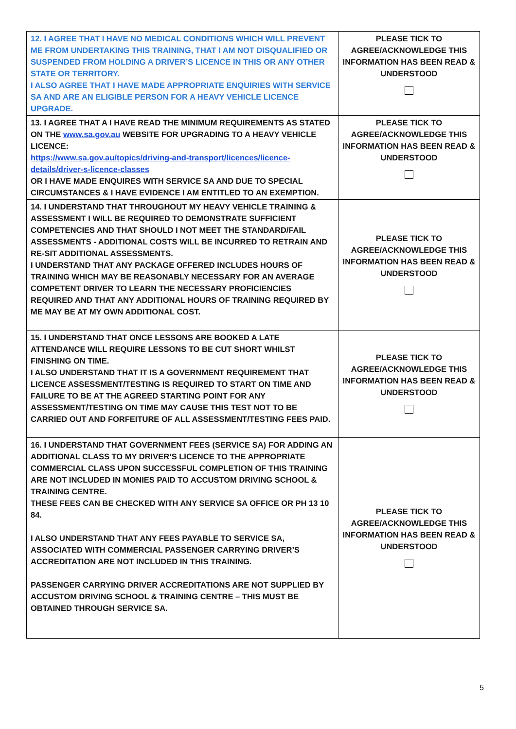| 12. I AGREE THAT I HAVE NO MEDICAL CONDITIONS WHICH WILL PREVENT ME FROM UNDERTAKING THIS TRAINING, THAT I AM NOT DISQUALIFIED OR SUSPENDED FROM HOLDING A DRIVER’S LICENCE IN THIS OR ANY OTHER STATE OR TERRITORY. I ALSO AGREE THAT I HAVE MADE APPROPRIATE ENQUIRIES WITH SERVICE SA AND ARE AN ELIGIBLE PERSON FOR A HEAVY VEHICLE LICENCE UPGRADE. | PLEASE TICK TO AGREE/ACKNOWLEDGE THIS INFORMATION HAS BEEN READ & UNDERSTOOD |
| 13. I AGREE THAT A I HAVE READ THE MINIMUM REQUIREMENTS AS STATED ON THE www.sa.gov.au WEBSITE FOR UPGRADING TO A HEAVY VEHICLE LICENCE: https://www.sa.gov.au/topics/driving-and-transport/licences/licence-details/driver-s-licence-classes OR I HAVE MADE ENQUIRES WITH SERVICE SA AND DUE TO SPECIAL CIRCUMSTANCES & I HAVE EVIDENCE I AM ENTITLED TO AN EXEMPTION. | PLEASE TICK TO AGREE/ACKNOWLEDGE THIS INFORMATION HAS BEEN READ & UNDERSTOOD |
| 14. I UNDERSTAND THAT THROUGHOUT MY HEAVY VEHICLE TRAINING & ASSESSMENT I WILL BE REQUIRED TO DEMONSTRATE SUFFICIENT COMPETENCIES AND THAT SHOULD I NOT MEET THE STANDARD/FAIL ASSESSMENTS - ADDITIONAL COSTS WILL BE INCURRED TO RETRAIN AND RE-SIT ADDITIONAL ASSESSMENTS. I UNDERSTAND THAT ANY PACKAGE OFFERED INCLUDES HOURS OF TRAINING WHICH MAY BE REASONABLY NECESSARY FOR AN AVERAGE COMPETENT DRIVER TO LEARN THE NECESSARY PROFICIENCIES REQUIRED AND THAT ANY ADDITIONAL HOURS OF TRAINING REQUIRED BY ME MAY BE AT MY OWN ADDITIONAL COST. | PLEASE TICK TO AGREE/ACKNOWLEDGE THIS INFORMATION HAS BEEN READ & UNDERSTOOD |
| 15. I UNDERSTAND THAT ONCE LESSONS ARE BOOKED A LATE ATTENDANCE WILL REQUIRE LESSONS TO BE CUT SHORT WHILST FINISHING ON TIME. I ALSO UNDERSTAND THAT IT IS A GOVERNMENT REQUIREMENT THAT LICENCE ASSESSMENT/TESTING IS REQUIRED TO START ON TIME AND FAILURE TO BE AT THE AGREED STARTING POINT FOR ANY ASSESSMENT/TESTING ON TIME MAY CAUSE THIS TEST NOT TO BE CARRIED OUT AND FORFEITURE OF ALL ASSESSMENT/TESTING FEES PAID. | PLEASE TICK TO AGREE/ACKNOWLEDGE THIS INFORMATION HAS BEEN READ & UNDERSTOOD |
| 16. I UNDERSTAND THAT GOVERNMENT FEES (SERVICE SA) FOR ADDING AN ADDITIONAL CLASS TO MY DRIVER’S LICENCE TO THE APPROPRIATE COMMERCIAL CLASS UPON SUCCESSFUL COMPLETION OF THIS TRAINING ARE NOT INCLUDED IN MONIES PAID TO ACCUSTOM DRIVING SCHOOL & TRAINING CENTRE. THESE FEES CAN BE CHECKED WITH ANY SERVICE SA OFFICE OR PH 13 10 84. I ALSO UNDERSTAND THAT ANY FEES PAYABLE TO SERVICE SA, ASSOCIATED WITH COMMERCIAL PASSENGER CARRYING DRIVER’S ACCREDITATION ARE NOT INCLUDED IN THIS TRAINING. PASSENGER CARRYING DRIVER ACCREDITATIONS ARE NOT SUPPLIED BY ACCUSTOM DRIVING SCHOOL & TRAINING CENTRE – THIS MUST BE OBTAINED THROUGH SERVICE SA. | PLEASE TICK TO AGREE/ACKNOWLEDGE THIS INFORMATION HAS BEEN READ & UNDERSTOOD |
5